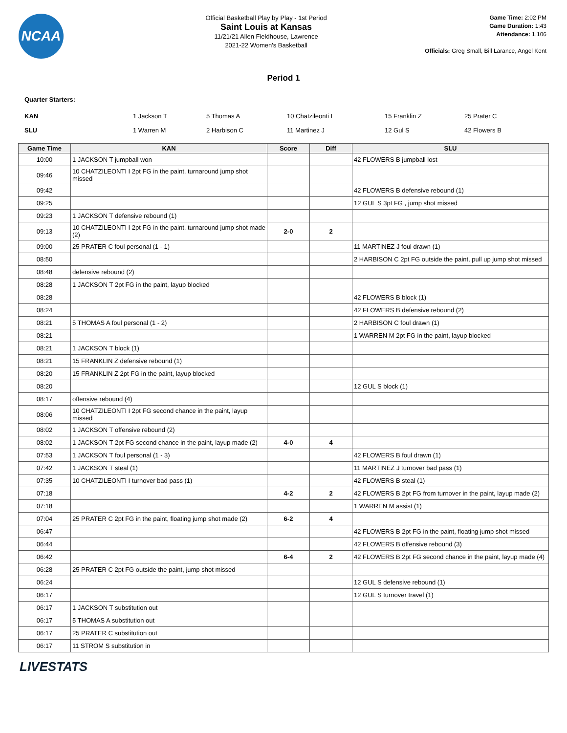NCAA
Official Basketball Play by Play - 1st Period
Saint Louis at Kansas
11/21/21 Allen Fieldhouse, Lawrence
2021-22 Women's Basketball
Game Time: 2:02 PM
Game Duration: 1:43
Attendance: 1,106
Officials: Greg Small, Bill Larance, Angel Kent
Period 1
Quarter Starters:
| KAN | 1 Jackson T | 5 Thomas A | 10 Chatzileonti I | 15 Franklin Z | 25 Prater C |
| SLU | 1 Warren M | 2 Harbison C | 11 Martinez J | 12 Gul S | 42 Flowers B |
| Game Time | KAN | Score | Diff | SLU |
| --- | --- | --- | --- | --- |
| 10:00 | 1 JACKSON T jumpball won | | | 42 FLOWERS B jumpball lost |
| 09:46 | 10 CHATZILEONTI I 2pt FG in the paint, turnaround jump shot missed | | | |
| 09:42 | | | | 42 FLOWERS B defensive rebound (1) |
| 09:25 | | | | 12 GUL S 3pt FG , jump shot missed |
| 09:23 | 1 JACKSON T defensive rebound (1) | | | |
| 09:13 | 10 CHATZILEONTI I 2pt FG in the paint, turnaround jump shot made (2) | 2-0 | 2 | |
| 09:00 | 25 PRATER C foul personal (1 - 1) | | | 11 MARTINEZ J foul drawn (1) |
| 08:50 | | | | 2 HARBISON C 2pt FG outside the paint, pull up jump shot missed |
| 08:48 | defensive rebound (2) | | | |
| 08:28 | 1 JACKSON T 2pt FG in the paint, layup blocked | | | |
| 08:28 | | | | 42 FLOWERS B block (1) |
| 08:24 | | | | 42 FLOWERS B defensive rebound (2) |
| 08:21 | 5 THOMAS A foul personal (1 - 2) | | | 2 HARBISON C foul drawn (1) |
| 08:21 | | | | 1 WARREN M 2pt FG in the paint, layup blocked |
| 08:21 | 1 JACKSON T block (1) | | | |
| 08:21 | 15 FRANKLIN Z defensive rebound (1) | | | |
| 08:20 | 15 FRANKLIN Z 2pt FG in the paint, layup blocked | | | |
| 08:20 | | | | 12 GUL S block (1) |
| 08:17 | offensive rebound (4) | | | |
| 08:06 | 10 CHATZILEONTI I 2pt FG second chance in the paint, layup missed | | | |
| 08:02 | 1 JACKSON T offensive rebound (2) | | | |
| 08:02 | 1 JACKSON T 2pt FG second chance in the paint, layup made (2) | 4-0 | 4 | |
| 07:53 | 1 JACKSON T foul personal (1 - 3) | | | 42 FLOWERS B foul drawn (1) |
| 07:42 | 1 JACKSON T steal (1) | | | 11 MARTINEZ J turnover bad pass (1) |
| 07:35 | 10 CHATZILEONTI I turnover bad pass (1) | | | 42 FLOWERS B steal (1) |
| 07:18 | | 4-2 | 2 | 42 FLOWERS B 2pt FG from turnover in the paint, layup made (2) |
| 07:18 | | | | 1 WARREN M assist (1) |
| 07:04 | 25 PRATER C 2pt FG in the paint, floating jump shot made (2) | 6-2 | 4 | |
| 06:47 | | | | 42 FLOWERS B 2pt FG in the paint, floating jump shot missed |
| 06:44 | | | | 42 FLOWERS B offensive rebound (3) |
| 06:42 | | 6-4 | 2 | 42 FLOWERS B 2pt FG second chance in the paint, layup made (4) |
| 06:28 | 25 PRATER C 2pt FG outside the paint, jump shot missed | | | |
| 06:24 | | | | 12 GUL S defensive rebound (1) |
| 06:17 | | | | 12 GUL S turnover travel (1) |
| 06:17 | 1 JACKSON T substitution out | | | |
| 06:17 | 5 THOMAS A substitution out | | | |
| 06:17 | 25 PRATER C substitution out | | | |
| 06:17 | 11 STROM S substitution in | | | |
LIVESTATS